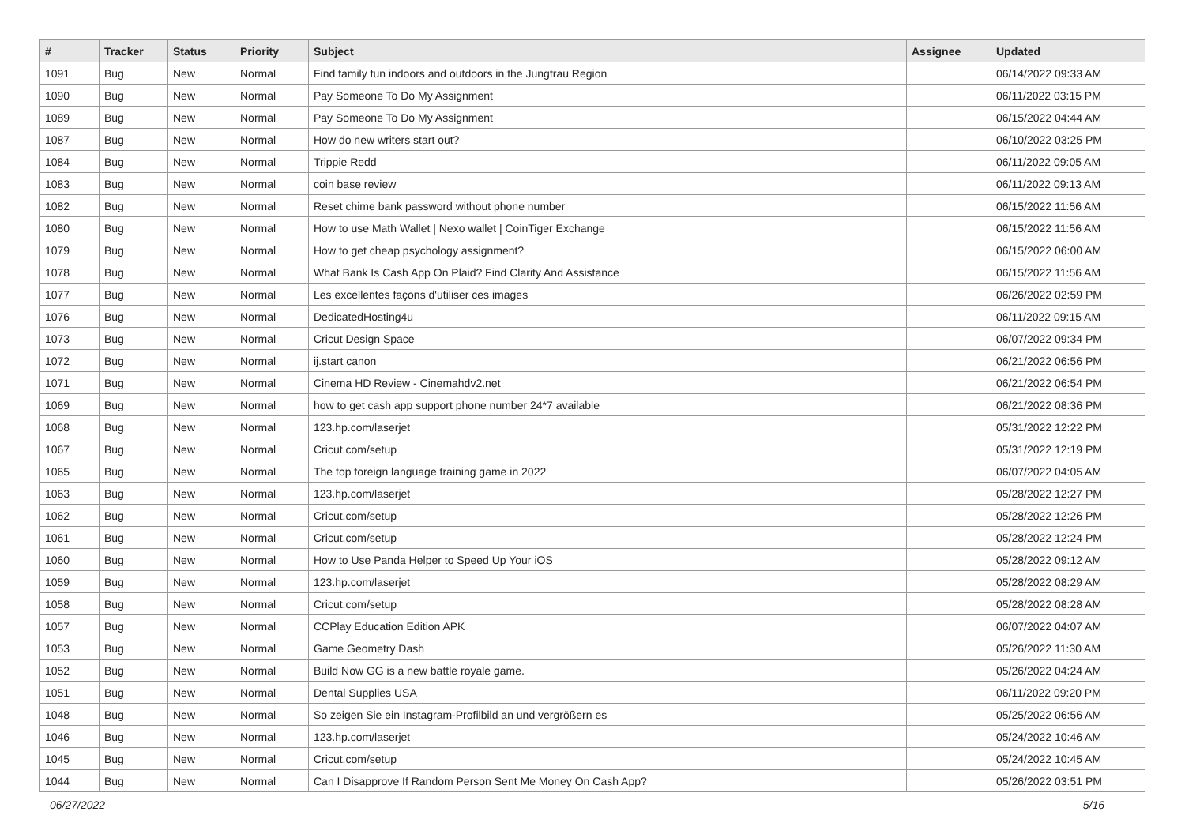| # | Tracker | Status | Priority | Subject | Assignee | Updated |
| --- | --- | --- | --- | --- | --- | --- |
| 1091 | Bug | New | Normal | Find family fun indoors and outdoors in the Jungfrau Region | | 06/14/2022 09:33 AM |
| 1090 | Bug | New | Normal | Pay Someone To Do My Assignment | | 06/11/2022 03:15 PM |
| 1089 | Bug | New | Normal | Pay Someone To Do My Assignment | | 06/15/2022 04:44 AM |
| 1087 | Bug | New | Normal | How do new writers start out? | | 06/10/2022 03:25 PM |
| 1084 | Bug | New | Normal | Trippie Redd | | 06/11/2022 09:05 AM |
| 1083 | Bug | New | Normal | coin base review | | 06/11/2022 09:13 AM |
| 1082 | Bug | New | Normal | Reset chime bank password without phone number | | 06/15/2022 11:56 AM |
| 1080 | Bug | New | Normal | How to use Math Wallet / Nexo wallet / CoinTiger Exchange | | 06/15/2022 11:56 AM |
| 1079 | Bug | New | Normal | How to get cheap psychology assignment? | | 06/15/2022 06:00 AM |
| 1078 | Bug | New | Normal | What Bank Is Cash App On Plaid? Find Clarity And Assistance | | 06/15/2022 11:56 AM |
| 1077 | Bug | New | Normal | Les excellentes façons d'utiliser ces images | | 06/26/2022 02:59 PM |
| 1076 | Bug | New | Normal | DedicatedHosting4u | | 06/11/2022 09:15 AM |
| 1073 | Bug | New | Normal | Cricut Design Space | | 06/07/2022 09:34 PM |
| 1072 | Bug | New | Normal | ij.start canon | | 06/21/2022 06:56 PM |
| 1071 | Bug | New | Normal | Cinema HD Review - Cinemahdv2.net | | 06/21/2022 06:54 PM |
| 1069 | Bug | New | Normal | how to get cash app support phone number 24*7 available | | 06/21/2022 08:36 PM |
| 1068 | Bug | New | Normal | 123.hp.com/laserjet | | 05/31/2022 12:22 PM |
| 1067 | Bug | New | Normal | Cricut.com/setup | | 05/31/2022 12:19 PM |
| 1065 | Bug | New | Normal | The top foreign language training game in 2022 | | 06/07/2022 04:05 AM |
| 1063 | Bug | New | Normal | 123.hp.com/laserjet | | 05/28/2022 12:27 PM |
| 1062 | Bug | New | Normal | Cricut.com/setup | | 05/28/2022 12:26 PM |
| 1061 | Bug | New | Normal | Cricut.com/setup | | 05/28/2022 12:24 PM |
| 1060 | Bug | New | Normal | How to Use Panda Helper to Speed Up Your iOS | | 05/28/2022 09:12 AM |
| 1059 | Bug | New | Normal | 123.hp.com/laserjet | | 05/28/2022 08:29 AM |
| 1058 | Bug | New | Normal | Cricut.com/setup | | 05/28/2022 08:28 AM |
| 1057 | Bug | New | Normal | CCPlay Education Edition APK | | 06/07/2022 04:07 AM |
| 1053 | Bug | New | Normal | Game Geometry Dash | | 05/26/2022 11:30 AM |
| 1052 | Bug | New | Normal | Build Now GG is a new battle royale game. | | 05/26/2022 04:24 AM |
| 1051 | Bug | New | Normal | Dental Supplies USA | | 06/11/2022 09:20 PM |
| 1048 | Bug | New | Normal | So zeigen Sie ein Instagram-Profilbild an und vergrößern es | | 05/25/2022 06:56 AM |
| 1046 | Bug | New | Normal | 123.hp.com/laserjet | | 05/24/2022 10:46 AM |
| 1045 | Bug | New | Normal | Cricut.com/setup | | 05/24/2022 10:45 AM |
| 1044 | Bug | New | Normal | Can I Disapprove If Random Person Sent Me Money On Cash App? | | 05/26/2022 03:51 PM |
06/27/2022 5/16